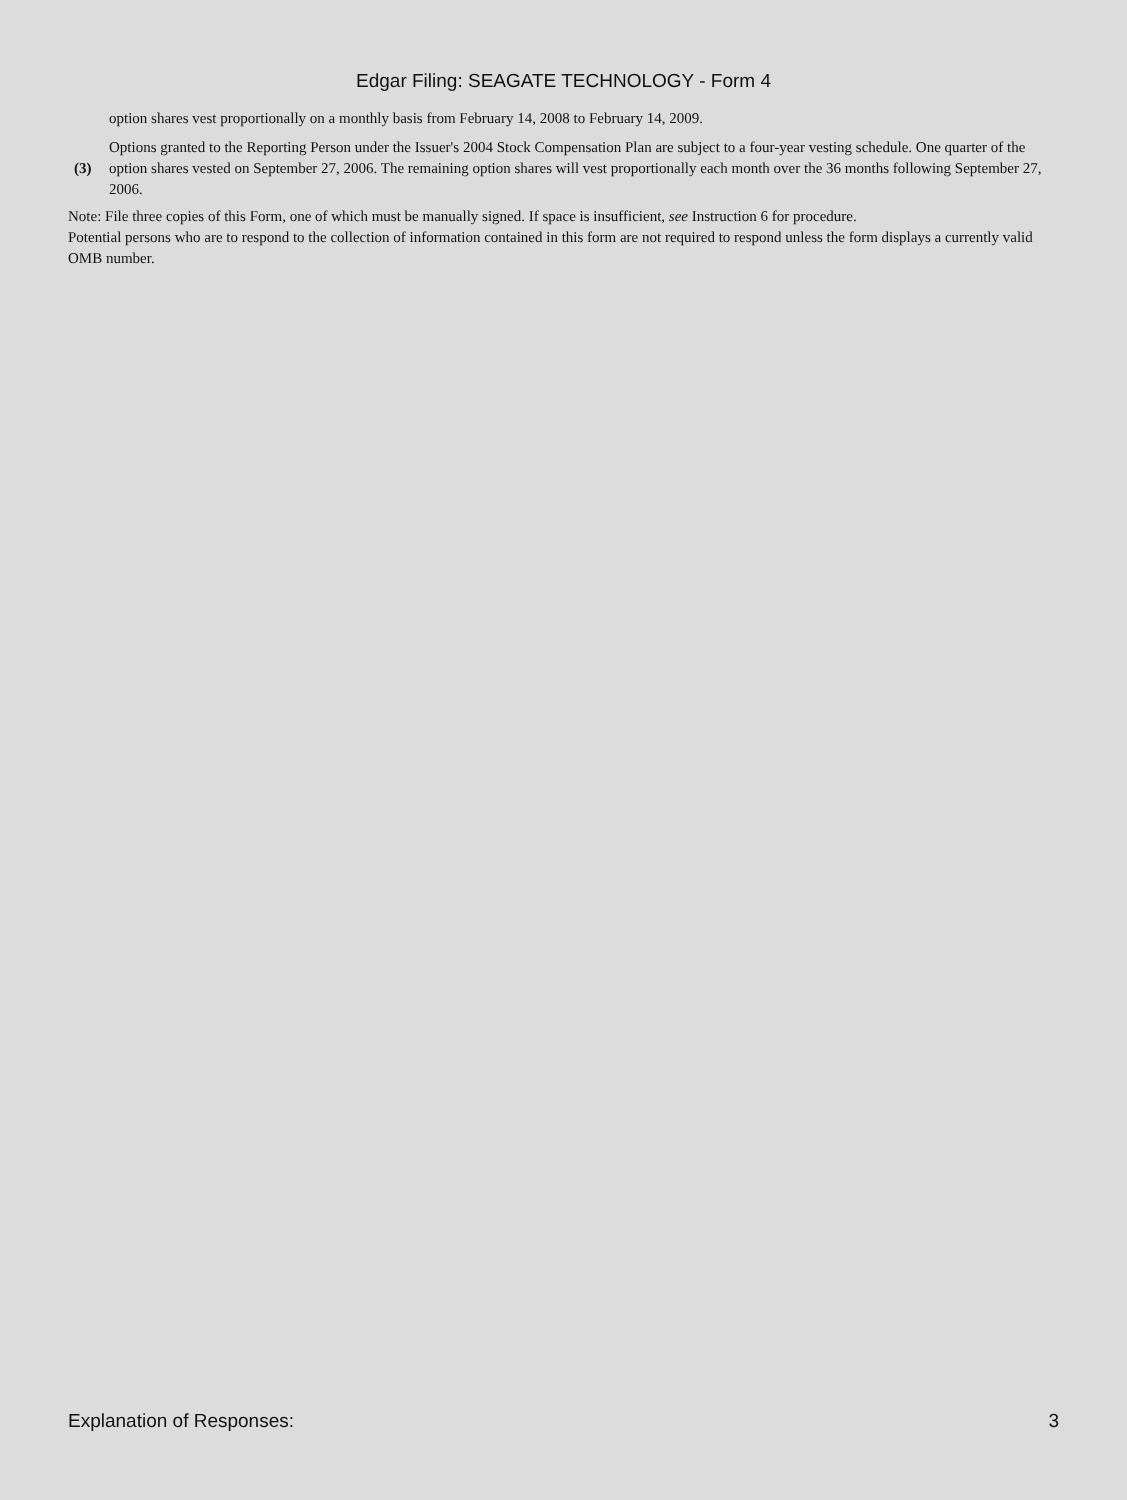Edgar Filing: SEAGATE TECHNOLOGY - Form 4
option shares vest proportionally on a monthly basis from February 14, 2008 to February 14, 2009.
(3) Options granted to the Reporting Person under the Issuer's 2004 Stock Compensation Plan are subject to a four-year vesting schedule. One quarter of the option shares vested on September 27, 2006. The remaining option shares will vest proportionally each month over the 36 months following September 27, 2006.
Note: File three copies of this Form, one of which must be manually signed. If space is insufficient, see Instruction 6 for procedure.
Potential persons who are to respond to the collection of information contained in this form are not required to respond unless the form displays a currently valid OMB number.
Explanation of Responses: 3